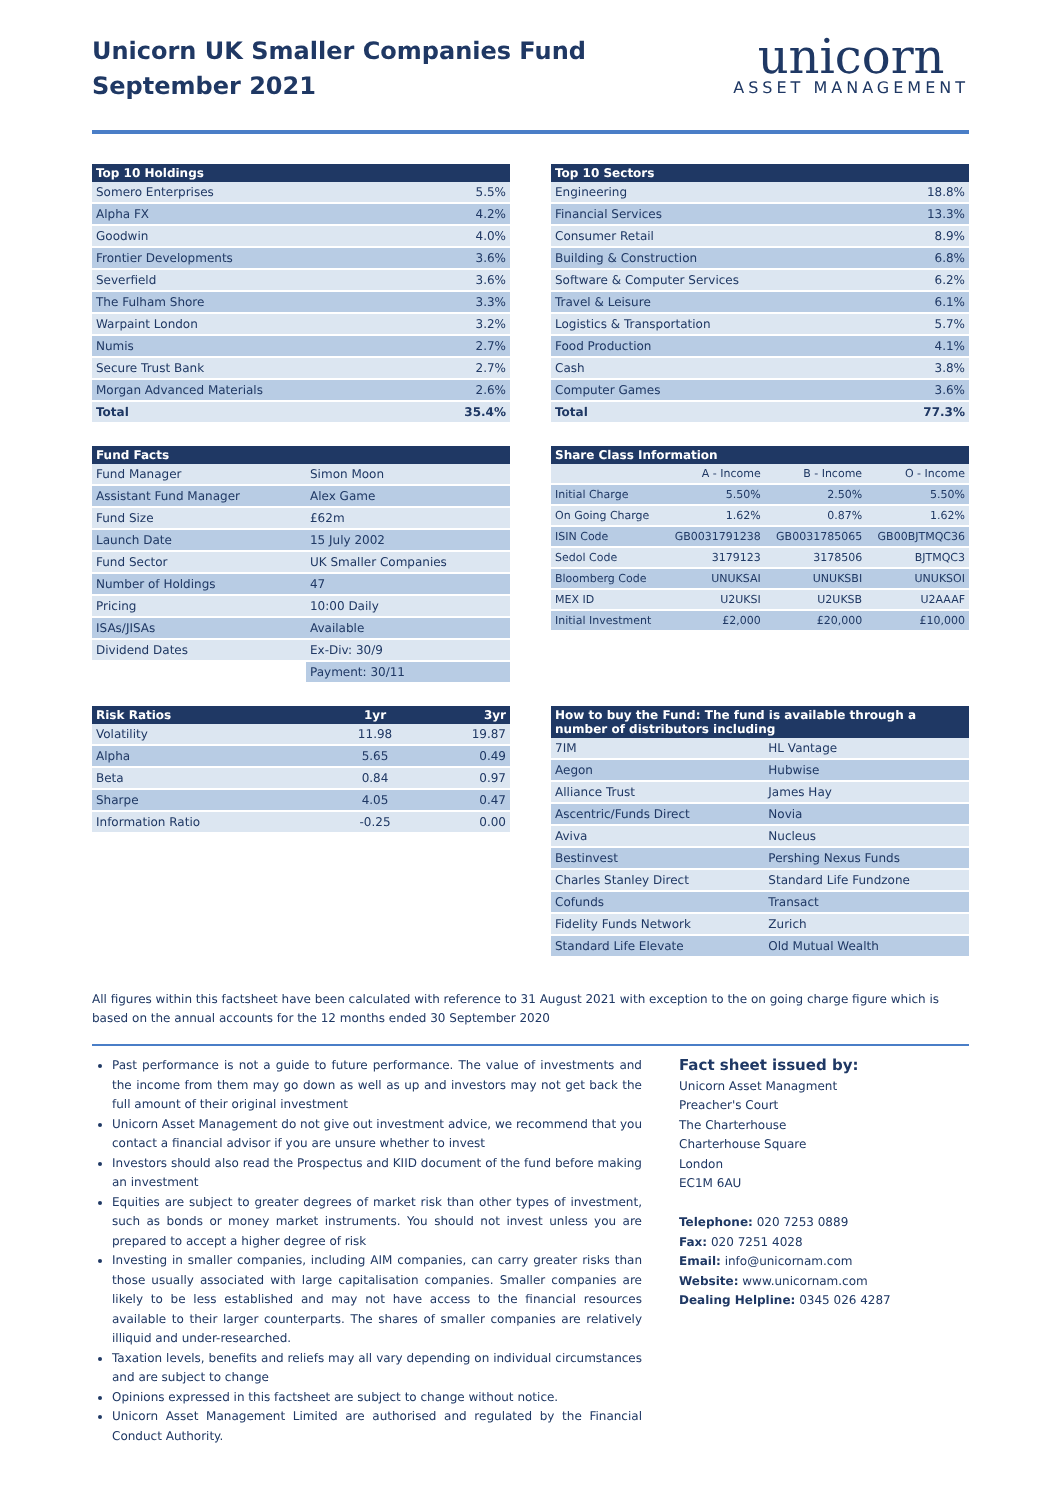Unicorn UK Smaller Companies Fund
September 2021
unicorn
ASSET MANAGEMENT
| Top 10 Holdings | |
| --- | --- |
| Somero Enterprises | 5.5% |
| Alpha FX | 4.2% |
| Goodwin | 4.0% |
| Frontier Developments | 3.6% |
| Severfield | 3.6% |
| The Fulham Shore | 3.3% |
| Warpaint London | 3.2% |
| Numis | 2.7% |
| Secure Trust Bank | 2.7% |
| Morgan Advanced Materials | 2.6% |
| Total | 35.4% |
| Top 10 Sectors | |
| --- | --- |
| Engineering | 18.8% |
| Financial Services | 13.3% |
| Consumer Retail | 8.9% |
| Building & Construction | 6.8% |
| Software & Computer Services | 6.2% |
| Travel & Leisure | 6.1% |
| Logistics & Transportation | 5.7% |
| Food Production | 4.1% |
| Cash | 3.8% |
| Computer Games | 3.6% |
| Total | 77.3% |
| Fund Facts | |
| --- | --- |
| Fund Manager | Simon Moon |
| Assistant Fund Manager | Alex Game |
| Fund Size | £62m |
| Launch Date | 15 July 2002 |
| Fund Sector | UK Smaller Companies |
| Number of Holdings | 47 |
| Pricing | 10:00 Daily |
| ISAs/JISAs | Available |
| Dividend Dates | Ex-Div: 30/9 |
| | Payment: 30/11 |
| Share Class Information | | | |
| --- | --- | --- | --- |
| | A - Income | B - Income | O - Income |
| Initial Charge | 5.50% | 2.50% | 5.50% |
| On Going Charge | 1.62% | 0.87% | 1.62% |
| ISIN Code | GB0031791238 | GB0031785065 | GB00BJTMQC36 |
| Sedol Code | 3179123 | 3178506 | BJTMQC3 |
| Bloomberg Code | UNUKSAI | UNUKSBI | UNUKSOI |
| MEX ID | U2UKSI | U2UKSB | U2AAAF |
| Initial Investment | £2,000 | £20,000 | £10,000 |
| Risk Ratios | 1yr | 3yr |
| --- | --- | --- |
| Volatility | 11.98 | 19.87 |
| Alpha | 5.65 | 0.49 |
| Beta | 0.84 | 0.97 |
| Sharpe | 4.05 | 0.47 |
| Information Ratio | -0.25 | 0.00 |
| How to buy the Fund: The fund is available through a number of distributors including | |
| --- | --- |
| 7IM | HL Vantage |
| Aegon | Hubwise |
| Alliance Trust | James Hay |
| Ascentric/Funds Direct | Novia |
| Aviva | Nucleus |
| Bestinvest | Pershing Nexus Funds |
| Charles Stanley Direct | Standard Life Fundzone |
| Cofunds | Transact |
| Fidelity Funds Network | Zurich |
| Standard Life Elevate | Old Mutual Wealth |
All figures within this factsheet have been calculated with reference to 31 August 2021 with exception to the on going charge figure which is based on the annual accounts for the 12 months ended 30 September 2020
Past performance is not a guide to future performance. The value of investments and the income from them may go down as well as up and investors may not get back the full amount of their original investment
Unicorn Asset Management do not give out investment advice, we recommend that you contact a financial advisor if you are unsure whether to invest
Investors should also read the Prospectus and KIID document of the fund before making an investment
Equities are subject to greater degrees of market risk than other types of investment, such as bonds or money market instruments. You should not invest unless you are prepared to accept a higher degree of risk
Investing in smaller companies, including AIM companies, can carry greater risks than those usually associated with large capitalisation companies. Smaller companies are likely to be less established and may not have access to the financial resources available to their larger counterparts. The shares of smaller companies are relatively illiquid and under-researched.
Taxation levels, benefits and reliefs may all vary depending on individual circumstances and are subject to change
Opinions expressed in this factsheet are subject to change without notice.
Unicorn Asset Management Limited are authorised and regulated by the Financial Conduct Authority.
Fact sheet issued by:
Unicorn Asset Managment
Preacher's Court
The Charterhouse
Charterhouse Square
London
EC1M 6AU
Telephone: 020 7253 0889
Fax: 020 7251 4028
Email: info@unicornam.com
Website: www.unicornam.com
Dealing Helpline: 0345 026 4287